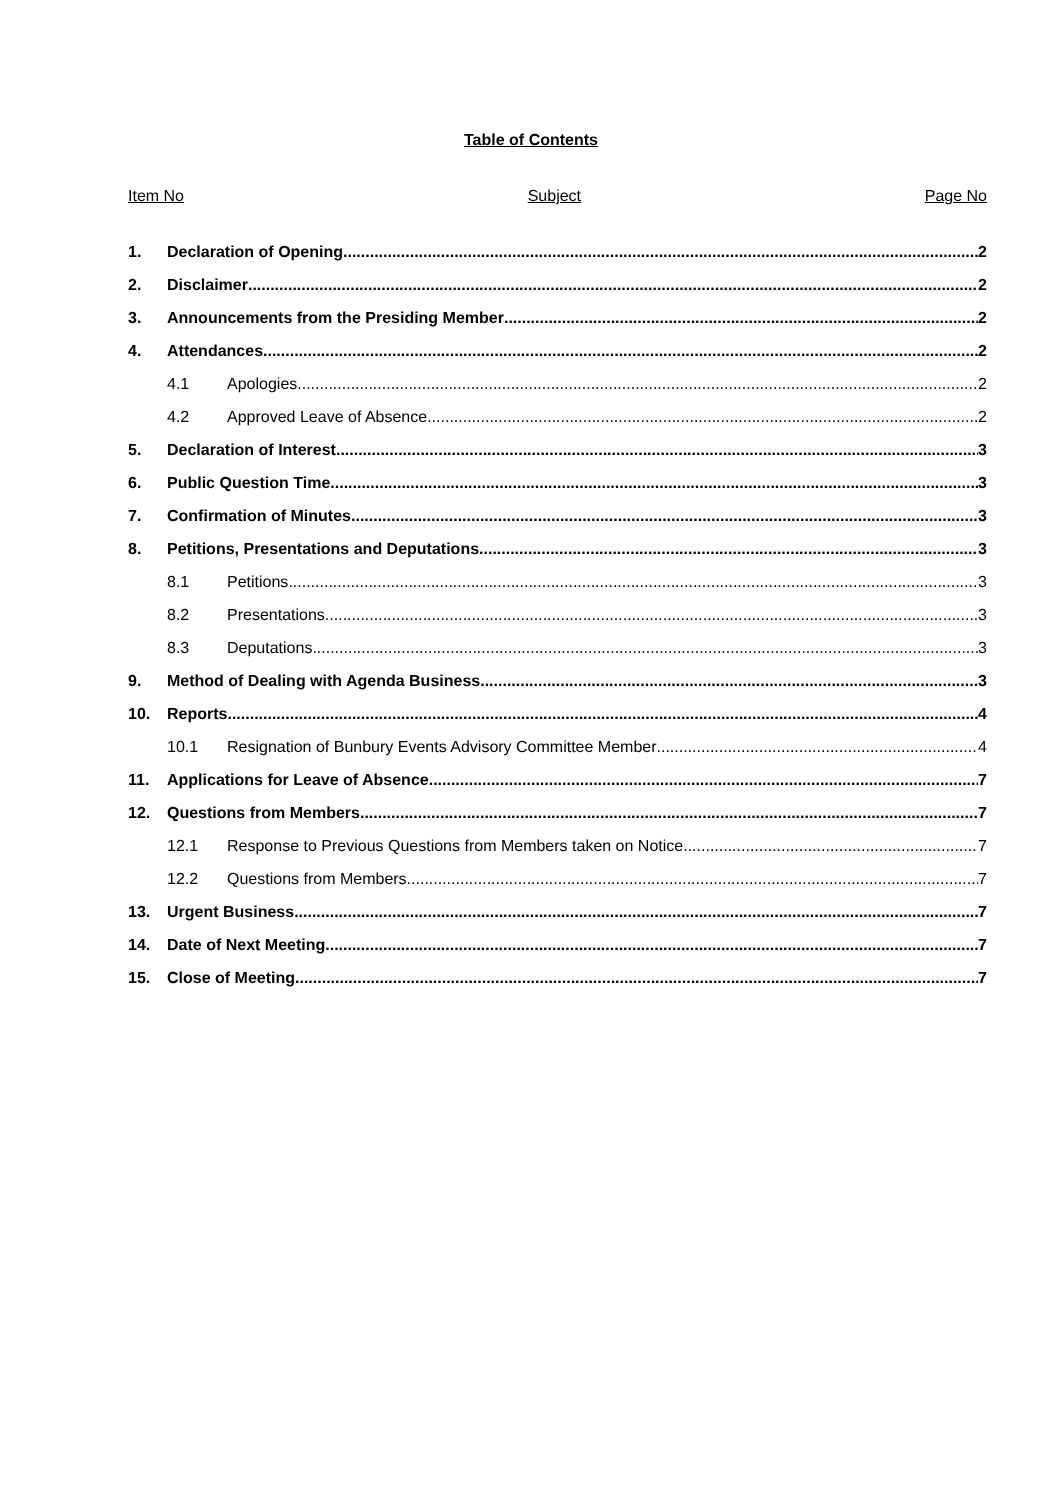Table of Contents
Item No Subject Page No
1. Declaration of Opening 2
2. Disclaimer 2
3. Announcements from the Presiding Member 2
4. Attendances 2
4.1 Apologies 2
4.2 Approved Leave of Absence 2
5. Declaration of Interest 3
6. Public Question Time 3
7. Confirmation of Minutes 3
8. Petitions, Presentations and Deputations 3
8.1 Petitions 3
8.2 Presentations 3
8.3 Deputations 3
9. Method of Dealing with Agenda Business 3
10. Reports 4
10.1 Resignation of Bunbury Events Advisory Committee Member 4
11. Applications for Leave of Absence 7
12. Questions from Members 7
12.1 Response to Previous Questions from Members taken on Notice 7
12.2 Questions from Members 7
13. Urgent Business 7
14. Date of Next Meeting 7
15. Close of Meeting 7